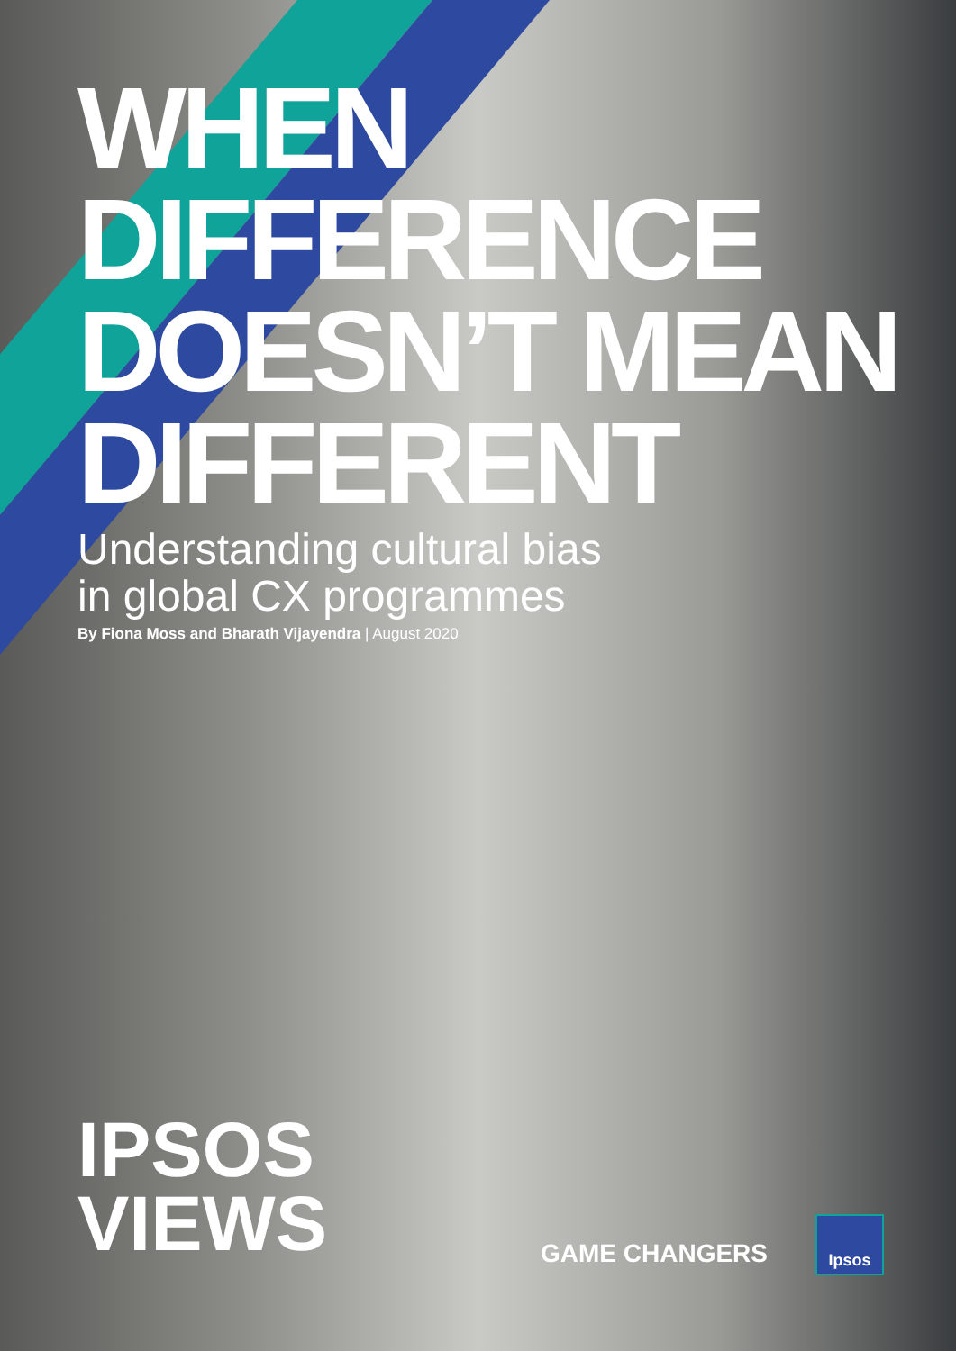WHEN
DIFFERENCE
DOESN’T MEAN
DIFFERENT
Understanding cultural bias
in global CX programmes
By Fiona Moss and Bharath Vijayendra | August 2020
IPSOS
VIEWS
GAME CHANGERS
Ipsos